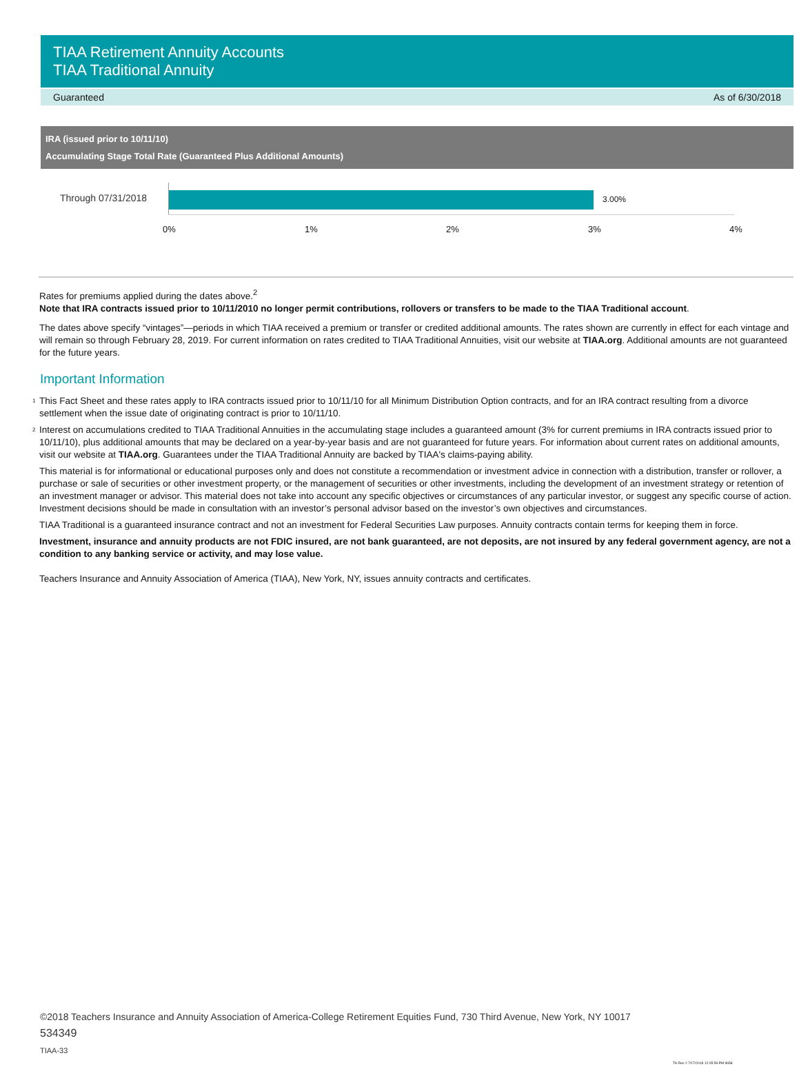TIAA Retirement Annuity Accounts
TIAA Traditional Annuity
Guaranteed As of 6/30/2018
IRA (issued prior to 10/11/10)
Accumulating Stage Total Rate (Guaranteed Plus Additional Amounts)
Through 07/31/2018 3.00%
0% 1% 2% 3% 4%
Rates for premiums applied during the dates above.<sup>2</sup>
Note that IRA contracts issued prior to 10/11/2010 no longer permit contributions, rollovers or transfers to be made to the TIAA Traditional account.
The dates above specify “vintages”—periods in which TIAA received a premium or transfer or credited additional amounts. The rates shown are currently in effect for each vintage and will remain so through February 28, 2019. For current information on rates credited to TIAA Traditional Annuities, visit our website at TIAA.org. Additional amounts are not guaranteed for the future years.
Important Information
<sup>1</sup> This Fact Sheet and these rates apply to IRA contracts issued prior to 10/11/10 for all Minimum Distribution Option contracts, and for an IRA contract resulting from a divorce settlement when the issue date of originating contract is prior to 10/11/10.
<sup>2</sup> Interest on accumulations credited to TIAA Traditional Annuities in the accumulating stage includes a guaranteed amount (3% for current premiums in IRA contracts issued prior to 10/11/10), plus additional amounts that may be declared on a year-by-year basis and are not guaranteed for future years. For information about current rates on additional amounts, visit our website at TIAA.org. Guarantees under the TIAA Traditional Annuity are backed by TIAA's claims-paying ability.
This material is for informational or educational purposes only and does not constitute a recommendation or investment advice in connection with a distribution, transfer or rollover, a purchase or sale of securities or other investment property, or the management of securities or other investments, including the development of an investment strategy or retention of an investment manager or advisor. This material does not take into account any specific objectives or circumstances of any particular investor, or suggest any specific course of action. Investment decisions should be made in consultation with an investor’s personal advisor based on the investor’s own objectives and circumstances.
TIAA Traditional is a guaranteed insurance contract and not an investment for Federal Securities Law purposes. Annuity contracts contain terms for keeping them in force.
Investment, insurance and annuity products are not FDIC insured, are not bank guaranteed, are not deposits, are not insured by any federal government agency, are not a condition to any banking service or activity, and may lose value.
Teachers Insurance and Annuity Association of America (TIAA), New York, NY, issues annuity contracts and certificates.
©2018 Teachers Insurance and Annuity Association of America-College Retirement Equities Fund, 730 Third Avenue, New York, NY 10017
534349
TIAA-33
TA-Rev 2 7/17/2018 12:05:59 PM 9658